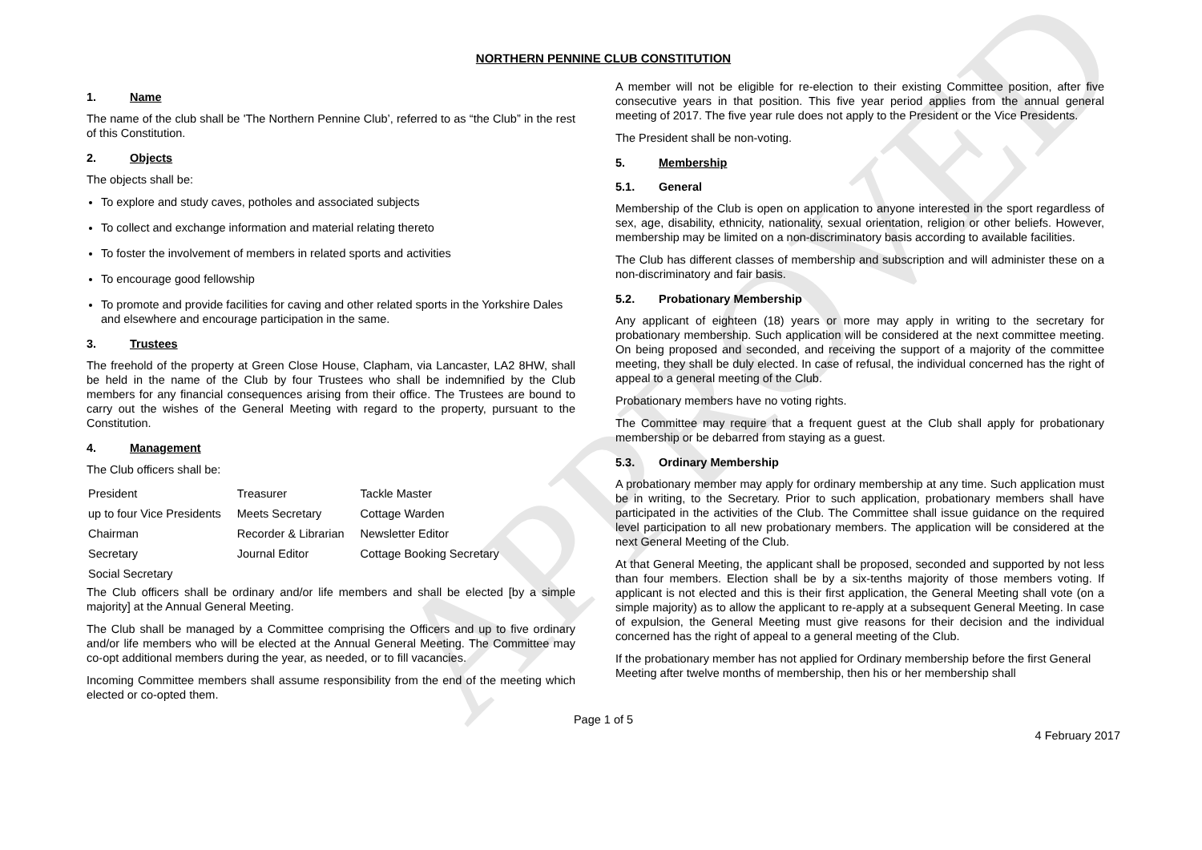APPROVED
NORTHERN PENNINE CLUB CONSTITUTION
1. Name
The name of the club shall be 'The Northern Pennine Club’, referred to as “the Club” in the rest of this Constitution.
2. Objects
The objects shall be:
To explore and study caves, potholes and associated subjects
To collect and exchange information and material relating thereto
To foster the involvement of members in related sports and activities
To encourage good fellowship
To promote and provide facilities for caving and other related sports in the Yorkshire Dales and elsewhere and encourage participation in the same.
3. Trustees
The freehold of the property at Green Close House, Clapham, via Lancaster, LA2 8HW, shall be held in the name of the Club by four Trustees who shall be indemnified by the Club members for any financial consequences arising from their office. The Trustees are bound to carry out the wishes of the General Meeting with regard to the property, pursuant to the Constitution.
4. Management
The Club officers shall be:
| President | Treasurer | Tackle Master |
| up to four Vice Presidents | Meets Secretary | Cottage Warden |
| Chairman | Recorder & Librarian | Newsletter Editor |
| Secretary | Journal Editor | Cottage Booking Secretary |
| Social Secretary | | |
The Club officers shall be ordinary and/or life members and shall be elected [by a simple majority] at the Annual General Meeting.
The Club shall be managed by a Committee comprising the Officers and up to five ordinary and/or life members who will be elected at the Annual General Meeting. The Committee may co-opt additional members during the year, as needed, or to fill vacancies.
Incoming Committee members shall assume responsibility from the end of the meeting which elected or co-opted them.
A member will not be eligible for re-election to their existing Committee position, after five consecutive years in that position. This five year period applies from the annual general meeting of 2017. The five year rule does not apply to the President or the Vice Presidents.
The President shall be non-voting.
5. Membership
5.1. General
Membership of the Club is open on application to anyone interested in the sport regardless of sex, age, disability, ethnicity, nationality, sexual orientation, religion or other beliefs. However, membership may be limited on a non-discriminatory basis according to available facilities.
The Club has different classes of membership and subscription and will administer these on a non-discriminatory and fair basis.
5.2. Probationary Membership
Any applicant of eighteen (18) years or more may apply in writing to the secretary for probationary membership. Such application will be considered at the next committee meeting. On being proposed and seconded, and receiving the support of a majority of the committee meeting, they shall be duly elected. In case of refusal, the individual concerned has the right of appeal to a general meeting of the Club.
Probationary members have no voting rights.
The Committee may require that a frequent guest at the Club shall apply for probationary membership or be debarred from staying as a guest.
5.3. Ordinary Membership
A probationary member may apply for ordinary membership at any time. Such application must be in writing, to the Secretary. Prior to such application, probationary members shall have participated in the activities of the Club. The Committee shall issue guidance on the required level participation to all new probationary members. The application will be considered at the next General Meeting of the Club.
At that General Meeting, the applicant shall be proposed, seconded and supported by not less than four members. Election shall be by a six-tenths majority of those members voting. If applicant is not elected and this is their first application, the General Meeting shall vote (on a simple majority) as to allow the applicant to re-apply at a subsequent General Meeting. In case of expulsion, the General Meeting must give reasons for their decision and the individual concerned has the right of appeal to a general meeting of the Club.
If the probationary member has not applied for Ordinary membership before the first General Meeting after twelve months of membership, then his or her membership shall
Page 1 of 5
4 February 2017